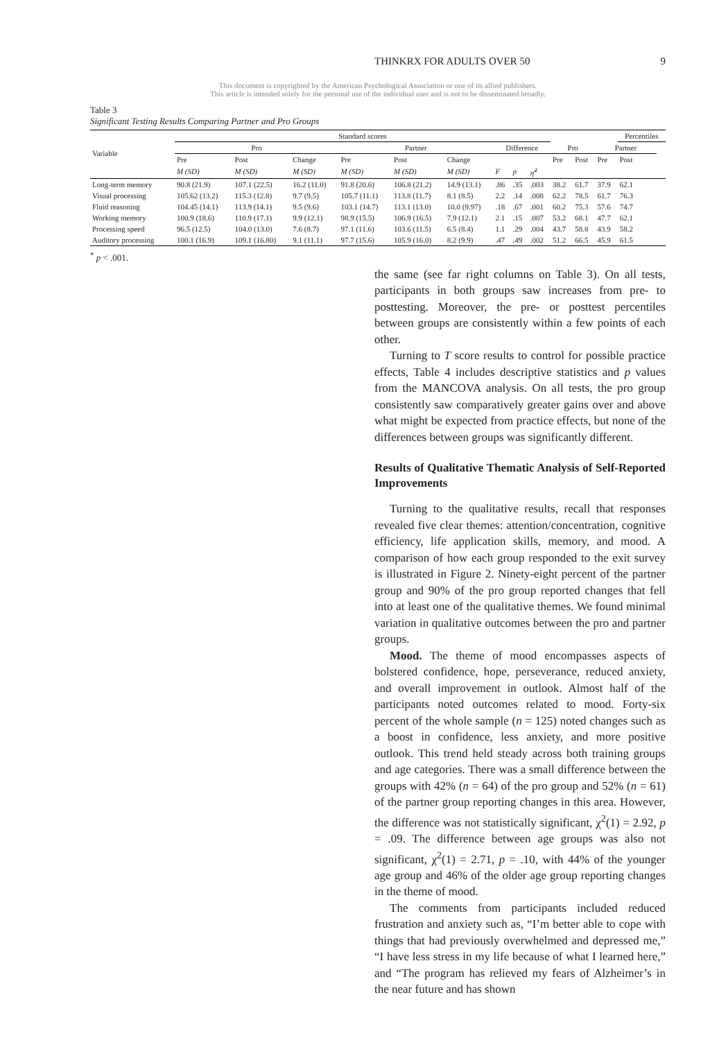THINKRX FOR ADULTS OVER 50 9
This document is copyrighted by the American Psychological Association or one of its allied publishers.
This article is intended solely for the personal use of the individual user and is not to be disseminated broadly.
Table 3
Significant Testing Results Comparing Partner and Pro Groups
| | Standard scores | | | | | | | | | | | | Percentiles | |
| --- | --- | --- | --- | --- | --- | --- | --- | --- | --- | --- | --- | --- | --- | --- |
| Variable | Pro | | | Partner | | | Difference | | | Pro | | Partner | | |
| | Pre | Post | Change | Pre | Post | Change | | | | Pre | Post | Pre | Post | |
| | M (SD) | M (SD) | M (SD) | M (SD) | M (SD) | M (SD) | F | p | η̂<sup>2</sup> | | | | | |
| Long-term memory | 90.8 (21.9) | 107.1 (22.5) | 16.2 (11.0) | 91.8 (20.6) | 106.8 (21.2) | 14.9 (13.1) | .86 | .35 | .003 | 38.2 | 61.7 | 37.9 | 62.1 | |
| Visual processing | 105.62 (13.2) | 115.3 (12.8) | 9.7 (9.5) | 105.7 (11.1) | 113.8 (11.7) | 8.1 (8.5) | 2.2 | .14 | .008 | 62.2 | 78.5 | 61.7 | 76.3 | |
| Fluid reasoning | 104.45 (14.1) | 113.9 (14.1) | 9.5 (9.6) | 103.1 (14.7) | 113.1 (13.0) | 10.0 (9.97) | .18 | .67 | .001 | 60.2 | 75.3 | 57.6 | 74.7 | |
| Working memory | 100.9 (18.6) | 110.9 (17.1) | 9.9 (12.1) | 98.9 (15.5) | 106.9 (16.5) | 7.9 (12.1) | 2.1 | .15 | .007 | 53.2 | 68.1 | 47.7 | 62.1 | |
| Processing speed | 96.5 (12.5) | 104.0 (13.0) | 7.6 (8.7) | 97.1 (11.6) | 103.6 (11.5) | 6.5 (8.4) | 1.1 | .29 | .004 | 43.7 | 58.8 | 43.9 | 58.2 | |
| Auditory processing | 100.1 (16.9) | 109.1 (16.80) | 9.1 (11.1) | 97.7 (15.6) | 105.9 (16.0) | 8.2 (9.9) | .47 | .49 | .002 | 51.2 | 66.5 | 45.9 | 61.5 | |
<sup>*</sup> p < .001.
the same (see far right columns on Table 3). On all tests, participants in both groups saw increases from pre- to posttesting. Moreover, the pre- or posttest percentiles between groups are consistently within a few points of each other.
Turning to T score results to control for possible practice effects, Table 4 includes descriptive statistics and p values from the MANCOVA analysis. On all tests, the pro group consistently saw comparatively greater gains over and above what might be expected from practice effects, but none of the differences between groups was significantly different.
Results of Qualitative Thematic Analysis of Self-Reported Improvements
Turning to the qualitative results, recall that responses revealed five clear themes: attention/concentration, cognitive efficiency, life application skills, memory, and mood. A comparison of how each group responded to the exit survey is illustrated in Figure 2. Ninety-eight percent of the partner group and 90% of the pro group reported changes that fell into at least one of the qualitative themes. We found minimal variation in qualitative outcomes between the pro and partner groups.
Mood. The theme of mood encompasses aspects of bolstered confidence, hope, perseverance, reduced anxiety, and overall improvement in outlook. Almost half of the participants noted outcomes related to mood. Forty-six percent of the whole sample (n = 125) noted changes such as a boost in confidence, less anxiety, and more positive outlook. This trend held steady across both training groups and age categories. There was a small difference between the groups with 42% (n = 64) of the pro group and 52% (n = 61) of the partner group reporting changes in this area. However, the difference was not statistically significant, χ<sup>2</sup>(1) = 2.92, p = .09. The difference between age groups was also not significant, χ<sup>2</sup>(1) = 2.71, p = .10, with 44% of the younger age group and 46% of the older age group reporting changes in the theme of mood.
The comments from participants included reduced frustration and anxiety such as, “I’m better able to cope with things that had previously overwhelmed and depressed me,” “I have less stress in my life because of what I learned here,” and “The program has relieved my fears of Alzheimer’s in the near future and has shown